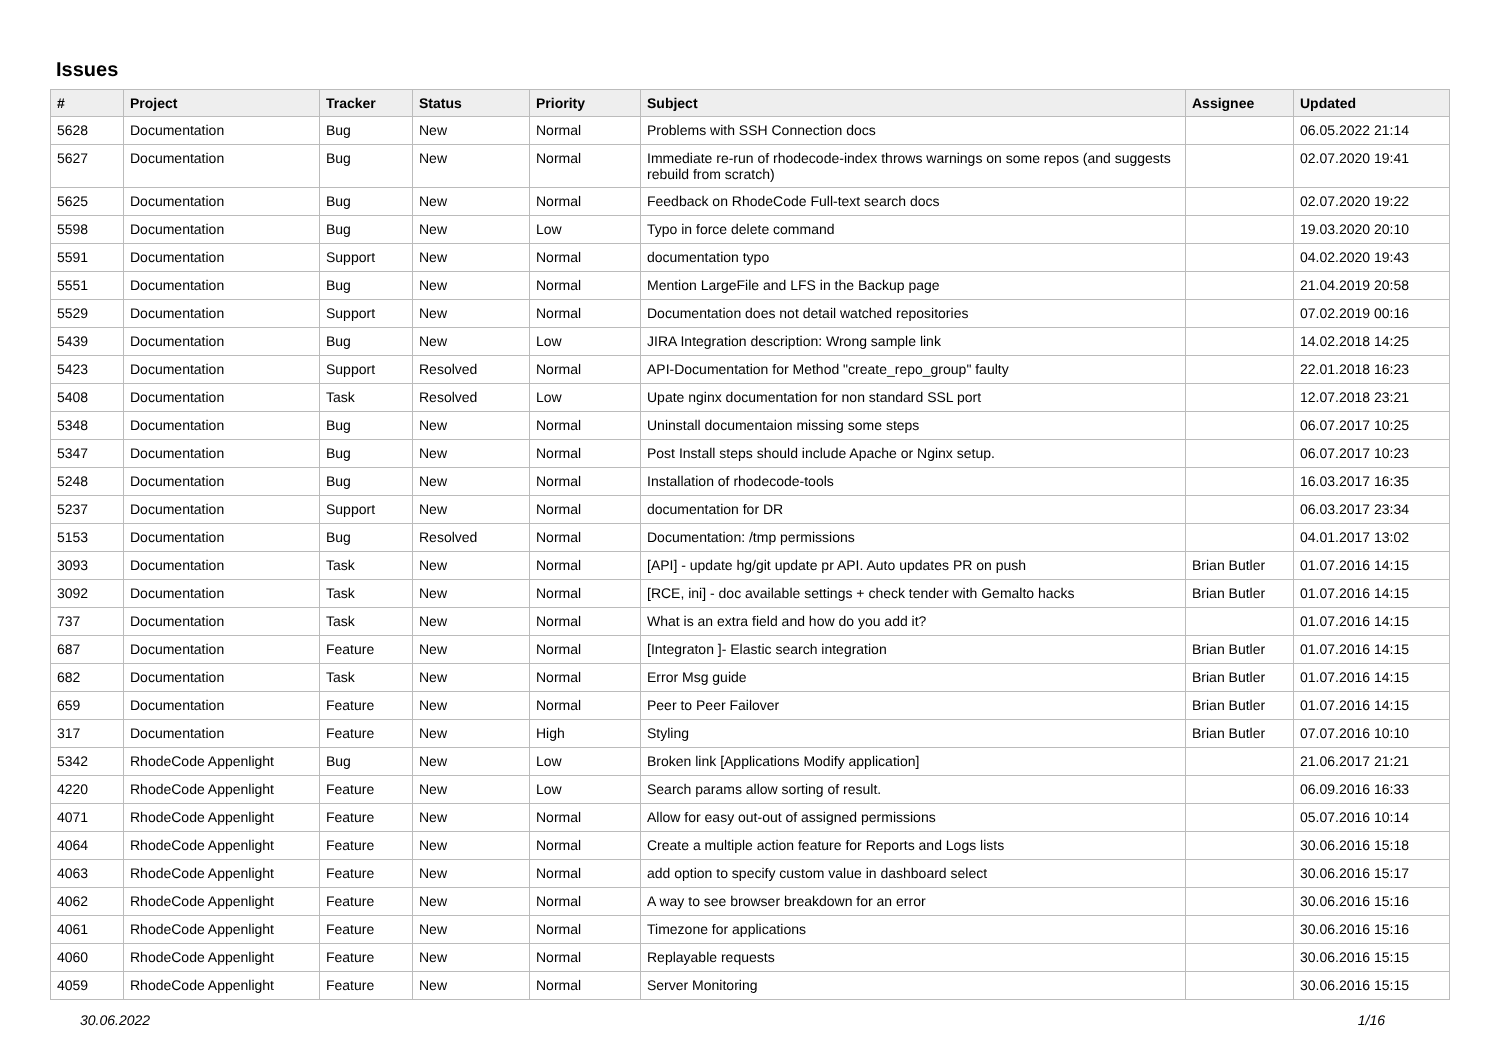Issues
| # | Project | Tracker | Status | Priority | Subject | Assignee | Updated |
| --- | --- | --- | --- | --- | --- | --- | --- |
| 5628 | Documentation | Bug | New | Normal | Problems with SSH Connection docs | | 06.05.2022 21:14 |
| 5627 | Documentation | Bug | New | Normal | Immediate re-run of rhodecode-index throws warnings on some repos (and suggests rebuild from scratch) | | 02.07.2020 19:41 |
| 5625 | Documentation | Bug | New | Normal | Feedback on RhodeCode Full-text search docs | | 02.07.2020 19:22 |
| 5598 | Documentation | Bug | New | Low | Typo in force delete command | | 19.03.2020 20:10 |
| 5591 | Documentation | Support | New | Normal | documentation typo | | 04.02.2020 19:43 |
| 5551 | Documentation | Bug | New | Normal | Mention LargeFile and LFS in the Backup page | | 21.04.2019 20:58 |
| 5529 | Documentation | Support | New | Normal | Documentation does not detail watched repositories | | 07.02.2019 00:16 |
| 5439 | Documentation | Bug | New | Low | JIRA Integration description: Wrong sample link | | 14.02.2018 14:25 |
| 5423 | Documentation | Support | Resolved | Normal | API-Documentation for Method "create_repo_group" faulty | | 22.01.2018 16:23 |
| 5408 | Documentation | Task | Resolved | Low | Upate nginx documentation for non standard SSL port | | 12.07.2018 23:21 |
| 5348 | Documentation | Bug | New | Normal | Uninstall documentaion missing some steps | | 06.07.2017 10:25 |
| 5347 | Documentation | Bug | New | Normal | Post Install steps should include Apache or Nginx setup. | | 06.07.2017 10:23 |
| 5248 | Documentation | Bug | New | Normal | Installation of rhodecode-tools | | 16.03.2017 16:35 |
| 5237 | Documentation | Support | New | Normal | documentation for DR | | 06.03.2017 23:34 |
| 5153 | Documentation | Bug | Resolved | Normal | Documentation: /tmp permissions | | 04.01.2017 13:02 |
| 3093 | Documentation | Task | New | Normal | [API] - update hg/git update pr API. Auto updates PR on push | Brian Butler | 01.07.2016 14:15 |
| 3092 | Documentation | Task | New | Normal | [RCE, ini] - doc available settings + check tender with Gemalto hacks | Brian Butler | 01.07.2016 14:15 |
| 737 | Documentation | Task | New | Normal | What is an extra field and how do you add it? | | 01.07.2016 14:15 |
| 687 | Documentation | Feature | New | Normal | [Integraton ]- Elastic search integration | Brian Butler | 01.07.2016 14:15 |
| 682 | Documentation | Task | New | Normal | Error Msg guide | Brian Butler | 01.07.2016 14:15 |
| 659 | Documentation | Feature | New | Normal | Peer to Peer Failover | Brian Butler | 01.07.2016 14:15 |
| 317 | Documentation | Feature | New | High | Styling | Brian Butler | 07.07.2016 10:10 |
| 5342 | RhodeCode Appenlight | Bug | New | Low | Broken link [Applications Modify application] | | 21.06.2017 21:21 |
| 4220 | RhodeCode Appenlight | Feature | New | Low | Search params allow sorting of result. | | 06.09.2016 16:33 |
| 4071 | RhodeCode Appenlight | Feature | New | Normal | Allow for easy out-out of assigned permissions | | 05.07.2016 10:14 |
| 4064 | RhodeCode Appenlight | Feature | New | Normal | Create a multiple action feature for Reports and Logs lists | | 30.06.2016 15:18 |
| 4063 | RhodeCode Appenlight | Feature | New | Normal | add option to specify custom value in dashboard select | | 30.06.2016 15:17 |
| 4062 | RhodeCode Appenlight | Feature | New | Normal | A way to see browser breakdown for an error | | 30.06.2016 15:16 |
| 4061 | RhodeCode Appenlight | Feature | New | Normal | Timezone for applications | | 30.06.2016 15:16 |
| 4060 | RhodeCode Appenlight | Feature | New | Normal | Replayable requests | | 30.06.2016 15:15 |
| 4059 | RhodeCode Appenlight | Feature | New | Normal | Server Monitoring | | 30.06.2016 15:15 |
30.06.2022 1/16